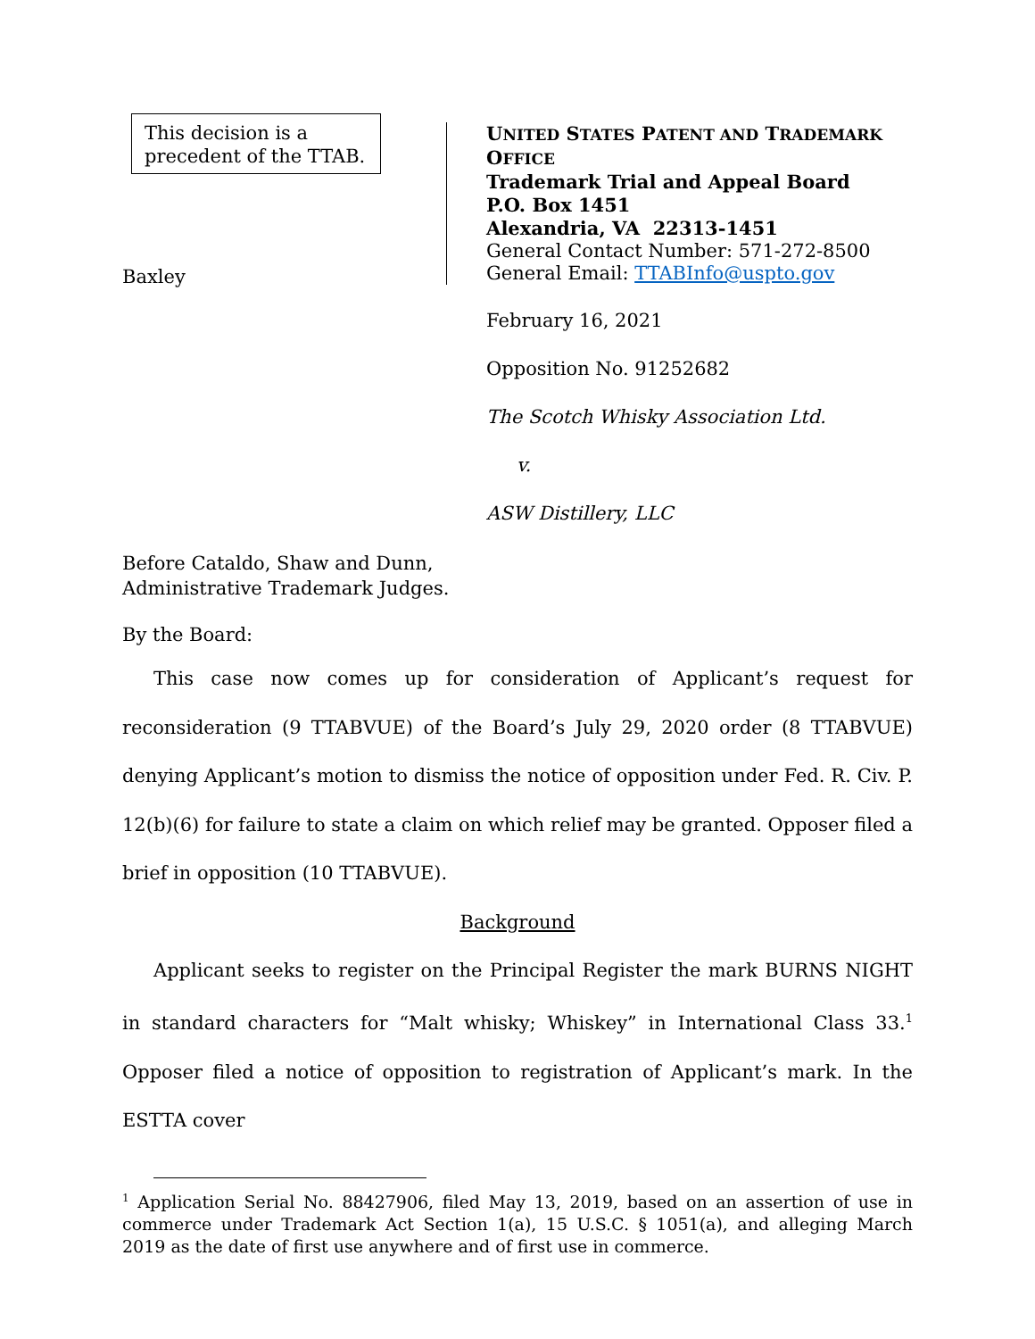This decision is a
precedent of the TTAB.
Baxley
UNITED STATES PATENT AND TRADEMARK OFFICE
Trademark Trial and Appeal Board
P.O. Box 1451
Alexandria, VA 22313-1451
General Contact Number: 571-272-8500
General Email: TTABInfo@uspto.gov
February 16, 2021
Opposition No. 91252682
The Scotch Whisky Association Ltd.
v.
ASW Distillery, LLC
Before Cataldo, Shaw and Dunn,
Administrative Trademark Judges.
By the Board:
This case now comes up for consideration of Applicant’s request for reconsideration (9 TTABVUE) of the Board’s July 29, 2020 order (8 TTABVUE) denying Applicant’s motion to dismiss the notice of opposition under Fed. R. Civ. P. 12(b)(6) for failure to state a claim on which relief may be granted. Opposer filed a brief in opposition (10 TTABVUE).
Background
Applicant seeks to register on the Principal Register the mark BURNS NIGHT in standard characters for “Malt whisky; Whiskey” in International Class 33.<sup>1</sup> Opposer filed a notice of opposition to registration of Applicant’s mark. In the ESTTA cover
<sup>1</sup> Application Serial No. 88427906, filed May 13, 2019, based on an assertion of use in commerce under Trademark Act Section 1(a), 15 U.S.C. § 1051(a), and alleging March 2019 as the date of first use anywhere and of first use in commerce.